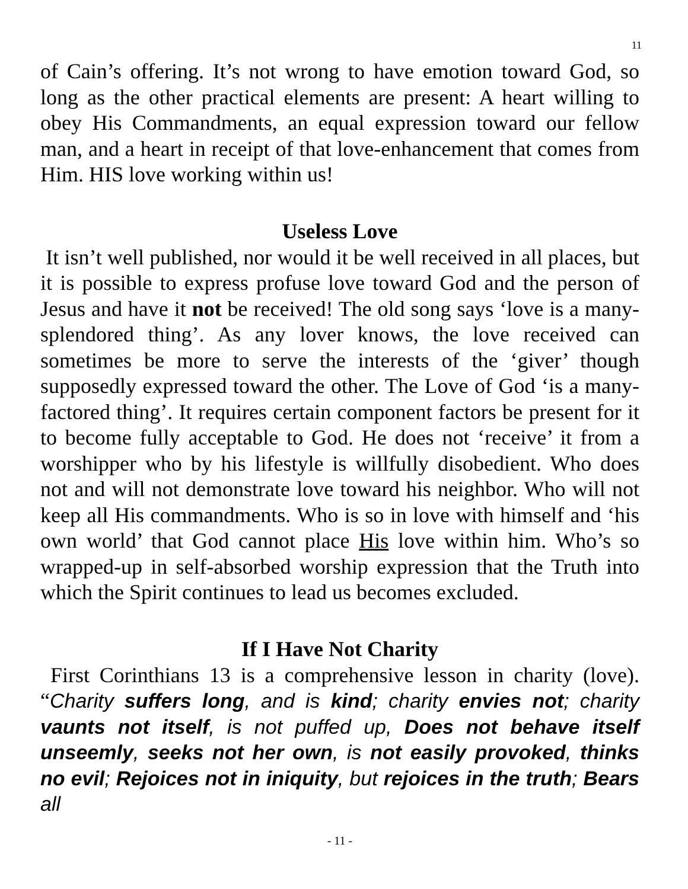11
of Cain’s offering. It’s not wrong to have emotion toward God, so long as the other practical elements are present: A heart willing to obey His Commandments, an equal expression toward our fellow man, and a heart in receipt of that love-enhancement that comes from Him. HIS love working within us!
Useless Love
It isn’t well published, nor would it be well received in all places, but it is possible to express profuse love toward God and the person of Jesus and have it not be received! The old song says ‘love is a many-splendored thing’. As any lover knows, the love received can sometimes be more to serve the interests of the ‘giver’ though supposedly expressed toward the other. The Love of God ‘is a many-factored thing’. It requires certain component factors be present for it to become fully acceptable to God. He does not ‘receive’ it from a worshipper who by his lifestyle is willfully disobedient. Who does not and will not demonstrate love toward his neighbor. Who will not keep all His commandments. Who is so in love with himself and ‘his own world’ that God cannot place His love within him. Who’s so wrapped-up in self-absorbed worship expression that the Truth into which the Spirit continues to lead us becomes excluded.
If I Have Not Charity
First Corinthians 13 is a comprehensive lesson in charity (love). “Charity suffers long, and is kind; charity envies not; charity vaunts not itself, is not puffed up, Does not behave itself unseemly, seeks not her own, is not easily provoked, thinks no evil; Rejoices not in iniquity, but rejoices in the truth; Bears all
- 11 -